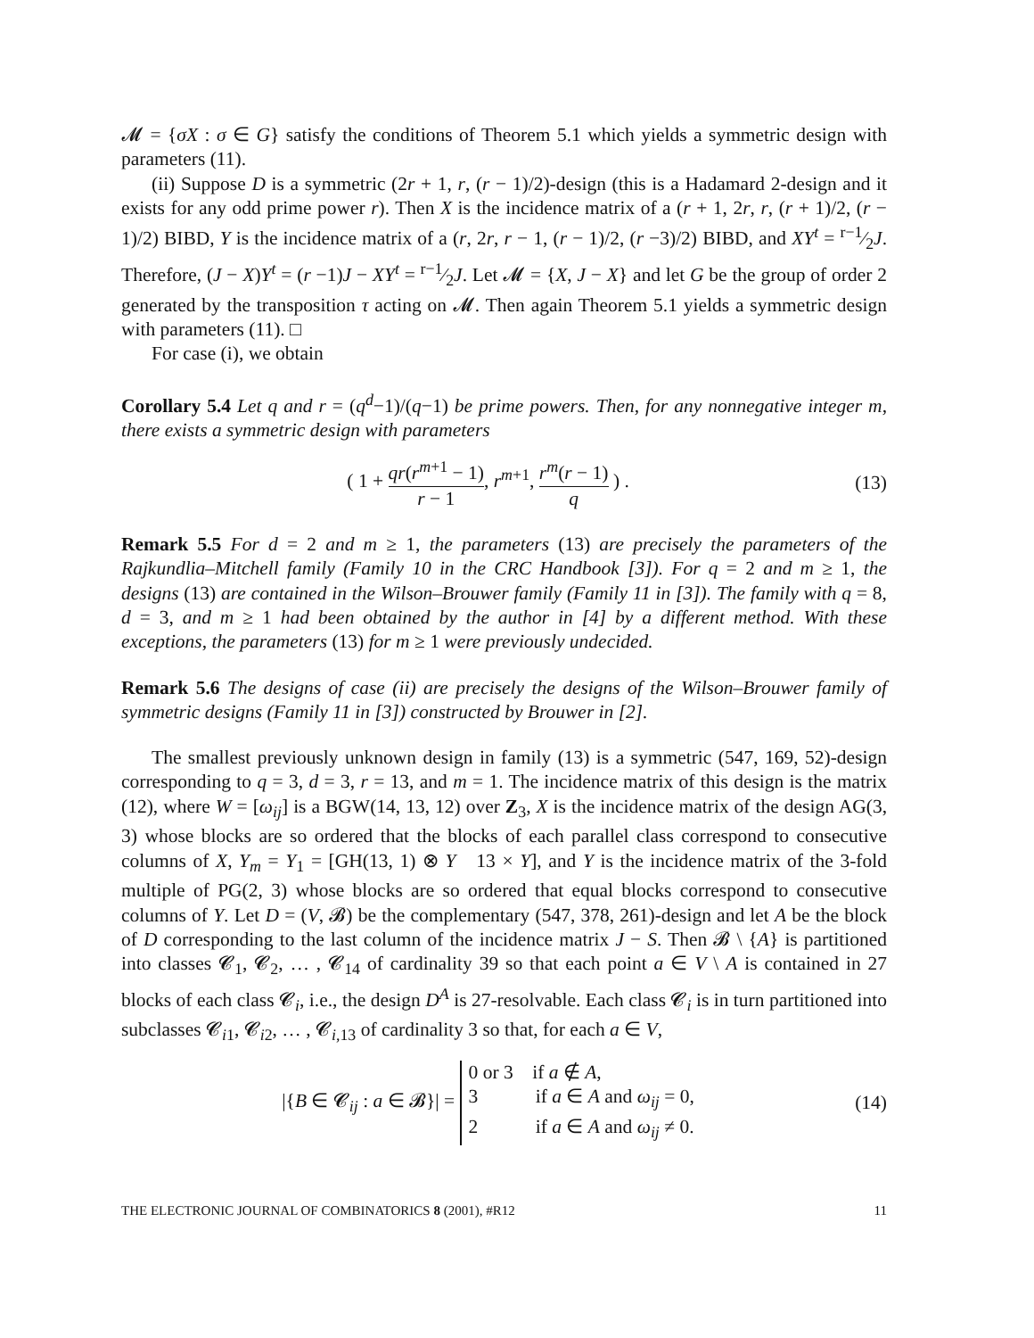𝓜 = {σX : σ ∈ G} satisfy the conditions of Theorem 5.1 which yields a symmetric design with parameters (11).
(ii) Suppose D is a symmetric (2r + 1, r, (r − 1)/2)-design (this is a Hadamard 2-design and it exists for any odd prime power r). Then X is the incidence matrix of a (r + 1, 2r, r, (r + 1)/2, (r − 1)/2) BIBD, Y is the incidence matrix of a (r, 2r, r − 1, (r − 1)/2, (r −3)/2) BIBD, and XY<sup>t</sup> = r−1⁄2J. Therefore, (J − X)Y<sup>t</sup> = (r −1)J − XY<sup>t</sup> = r−1⁄2J. Let 𝓜 = {X, J − X} and let G be the group of order 2 generated by the transposition τ acting on 𝓜. Then again Theorem 5.1 yields a symmetric design with parameters (11). □
For case (i), we obtain
Corollary 5.4 Let q and r = (q<sup>d</sup>−1)/(q−1) be prime powers. Then, for any nonnegative integer m, there exists a symmetric design with parameters
( 1 + qr(r<sup>m+1</sup> − 1) r − 1, r<sup>m+1</sup>, r<sup>m</sup>(r − 1) q ) .
(13)
Remark 5.5 For d = 2 and m ≥ 1, the parameters (13) are precisely the parameters of the Rajkundlia–Mitchell family (Family 10 in the CRC Handbook [3]). For q = 2 and m ≥ 1, the designs (13) are contained in the Wilson–Brouwer family (Family 11 in [3]). The family with q = 8, d = 3, and m ≥ 1 had been obtained by the author in [4] by a different method. With these exceptions, the parameters (13) for m ≥ 1 were previously undecided.
Remark 5.6 The designs of case (ii) are precisely the designs of the Wilson–Brouwer family of symmetric designs (Family 11 in [3]) constructed by Brouwer in [2].
The smallest previously unknown design in family (13) is a symmetric (547, 169, 52)-design corresponding to q = 3, d = 3, r = 13, and m = 1. The incidence matrix of this design is the matrix (12), where W = [ω<sub>ij</sub>] is a BGW(14, 13, 12) over Z<sub>3</sub>, X is the incidence matrix of the design AG(3, 3) whose blocks are so ordered that the blocks of each parallel class correspond to consecutive columns of X, Y<sub>m</sub> = Y<sub>1</sub> = [GH(13, 1) ⊗ Y 13 × Y], and Y is the incidence matrix of the 3-fold multiple of PG(2, 3) whose blocks are so ordered that equal blocks correspond to consecutive columns of Y. Let D = (V, 𝓑) be the complementary (547, 378, 261)-design and let A be the block of D corresponding to the last column of the incidence matrix J − S. Then 𝓑 \ {A} is partitioned into classes 𝓒<sub>1</sub>, 𝓒<sub>2</sub>, … , 𝓒<sub>14</sub> of cardinality 39 so that each point a ∈ V \ A is contained in 27 blocks of each class 𝓒<sub>i</sub>, i.e., the design D<sup>A</sup> is 27-resolvable. Each class 𝓒<sub>i</sub> is in turn partitioned into subclasses 𝓒<sub>i1</sub>, 𝓒<sub>i2</sub>, … , 𝓒<sub>i,13</sub> of cardinality 3 so that, for each a ∈ V,
|{B ∈ 𝓒<sub>ij</sub> : a ∈ 𝓑}| = 0 or 3 if a ∉ A,
3 if a ∈ A and ω<sub>ij</sub> = 0,
2 if a ∈ A and ω<sub>ij</sub> ≠ 0.
(14)
THE ELECTRONIC JOURNAL OF COMBINATORICS 8 (2001), #R12 11